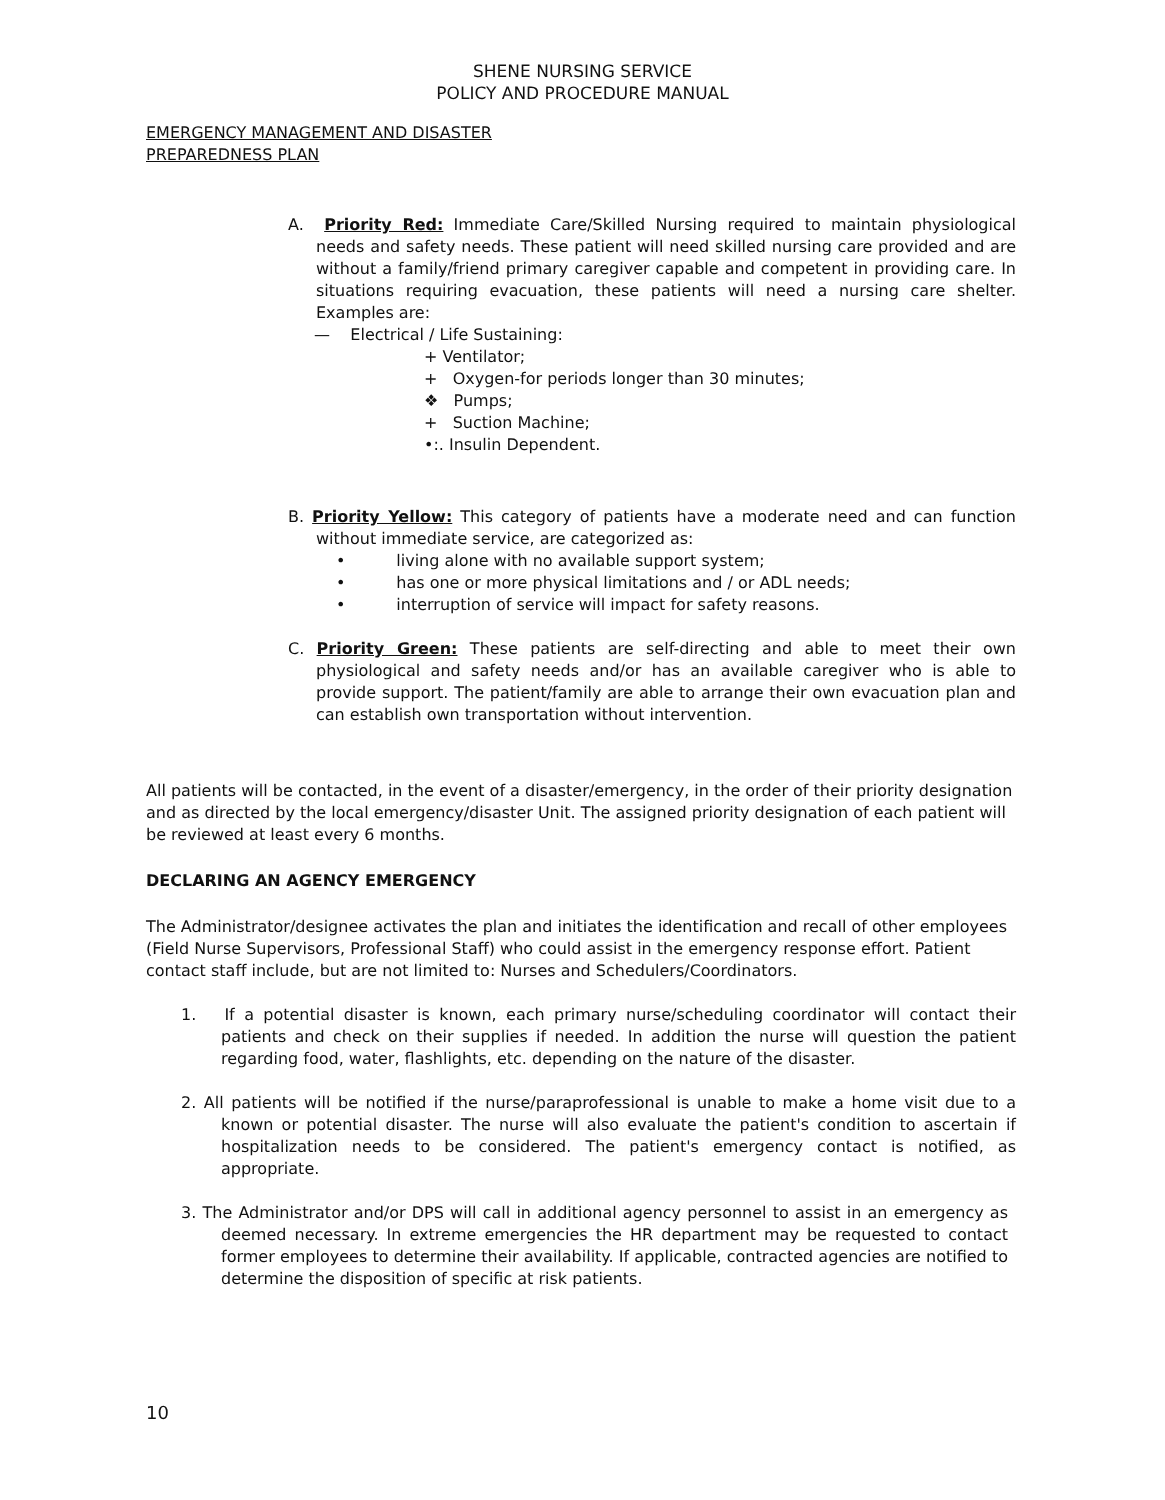SHENE NURSING SERVICE
POLICY AND PROCEDURE MANUAL
EMERGENCY MANAGEMENT AND DISASTER
PREPAREDNESS PLAN
A. Priority Red: Immediate Care/Skilled Nursing required to maintain physiological needs and safety needs. These patient will need skilled nursing care provided and are without a family/friend primary caregiver capable and competent in providing care. In situations requiring evacuation, these patients will need a nursing care shelter. Examples are:
— Electrical / Life Sustaining:
+ Ventilator;
+ Oxygen-for periods longer than 30 minutes;
❖ Pumps;
+ Suction Machine;
•:. Insulin Dependent.
B. Priority Yellow: This category of patients have a moderate need and can function without immediate service, are categorized as:
• living alone with no available support system;
• has one or more physical limitations and / or ADL needs;
• interruption of service will impact for safety reasons.
C. Priority Green: These patients are self-directing and able to meet their own physiological and safety needs and/or has an available caregiver who is able to provide support. The patient/family are able to arrange their own evacuation plan and can establish own transportation without intervention.
All patients will be contacted, in the event of a disaster/emergency, in the order of their priority designation and as directed by the local emergency/disaster Unit. The assigned priority designation of each patient will be reviewed at least every 6 months.
DECLARING AN AGENCY EMERGENCY
The Administrator/designee activates the plan and initiates the identification and recall of other employees (Field Nurse Supervisors, Professional Staff) who could assist in the emergency response effort. Patient contact staff include, but are not limited to: Nurses and Schedulers/Coordinators.
1. If a potential disaster is known, each primary nurse/scheduling coordinator will contact their patients and check on their supplies if needed. In addition the nurse will question the patient regarding food, water, flashlights, etc. depending on the nature of the disaster.
2. All patients will be notified if the nurse/paraprofessional is unable to make a home visit due to a known or potential disaster. The nurse will also evaluate the patient's condition to ascertain if hospitalization needs to be considered. The patient's emergency contact is notified, as appropriate.
3. The Administrator and/or DPS will call in additional agency personnel to assist in an emergency as deemed necessary. In extreme emergencies the HR department may be requested to contact former employees to determine their availability. If applicable, contracted agencies are notified to determine the disposition of specific at risk patients.
10